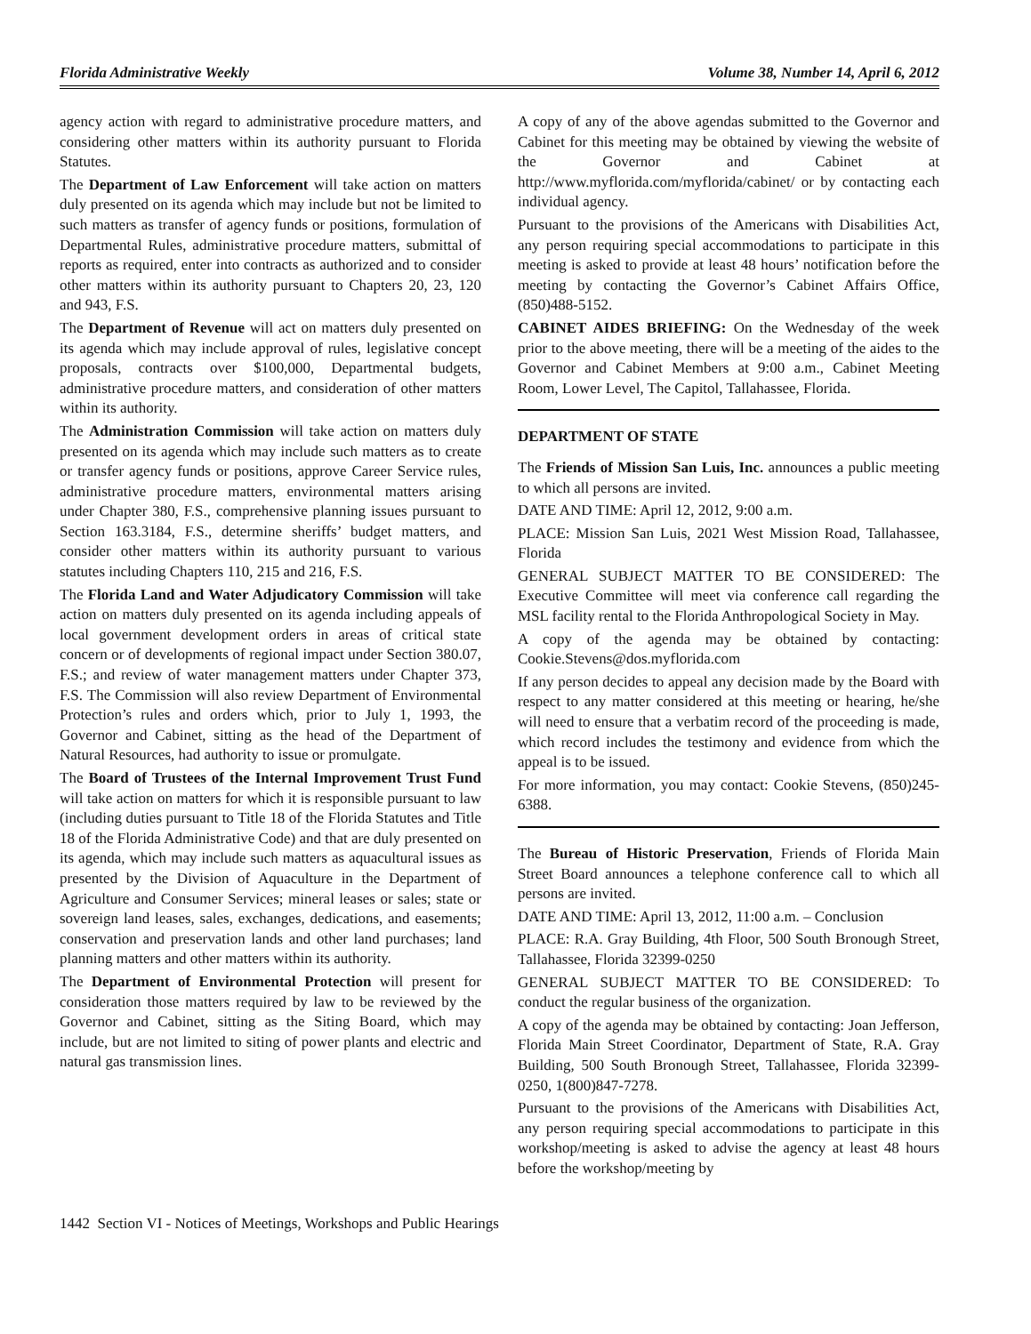Florida Administrative Weekly Volume 38, Number 14, April 6, 2012
agency action with regard to administrative procedure matters, and considering other matters within its authority pursuant to Florida Statutes.
The Department of Law Enforcement will take action on matters duly presented on its agenda which may include but not be limited to such matters as transfer of agency funds or positions, formulation of Departmental Rules, administrative procedure matters, submittal of reports as required, enter into contracts as authorized and to consider other matters within its authority pursuant to Chapters 20, 23, 120 and 943, F.S.
The Department of Revenue will act on matters duly presented on its agenda which may include approval of rules, legislative concept proposals, contracts over $100,000, Departmental budgets, administrative procedure matters, and consideration of other matters within its authority.
The Administration Commission will take action on matters duly presented on its agenda which may include such matters as to create or transfer agency funds or positions, approve Career Service rules, administrative procedure matters, environmental matters arising under Chapter 380, F.S., comprehensive planning issues pursuant to Section 163.3184, F.S., determine sheriffs’ budget matters, and consider other matters within its authority pursuant to various statutes including Chapters 110, 215 and 216, F.S.
The Florida Land and Water Adjudicatory Commission will take action on matters duly presented on its agenda including appeals of local government development orders in areas of critical state concern or of developments of regional impact under Section 380.07, F.S.; and review of water management matters under Chapter 373, F.S. The Commission will also review Department of Environmental Protection’s rules and orders which, prior to July 1, 1993, the Governor and Cabinet, sitting as the head of the Department of Natural Resources, had authority to issue or promulgate.
The Board of Trustees of the Internal Improvement Trust Fund will take action on matters for which it is responsible pursuant to law (including duties pursuant to Title 18 of the Florida Statutes and Title 18 of the Florida Administrative Code) and that are duly presented on its agenda, which may include such matters as aquacultural issues as presented by the Division of Aquaculture in the Department of Agriculture and Consumer Services; mineral leases or sales; state or sovereign land leases, sales, exchanges, dedications, and easements; conservation and preservation lands and other land purchases; land planning matters and other matters within its authority.
The Department of Environmental Protection will present for consideration those matters required by law to be reviewed by the Governor and Cabinet, sitting as the Siting Board, which may include, but are not limited to siting of power plants and electric and natural gas transmission lines.
A copy of any of the above agendas submitted to the Governor and Cabinet for this meeting may be obtained by viewing the website of the Governor and Cabinet at http://www.myflorida.com/myflorida/cabinet/ or by contacting each individual agency.
Pursuant to the provisions of the Americans with Disabilities Act, any person requiring special accommodations to participate in this meeting is asked to provide at least 48 hours’ notification before the meeting by contacting the Governor’s Cabinet Affairs Office, (850)488-5152.
CABINET AIDES BRIEFING: On the Wednesday of the week prior to the above meeting, there will be a meeting of the aides to the Governor and Cabinet Members at 9:00 a.m., Cabinet Meeting Room, Lower Level, The Capitol, Tallahassee, Florida.
DEPARTMENT OF STATE
The Friends of Mission San Luis, Inc. announces a public meeting to which all persons are invited.
DATE AND TIME: April 12, 2012, 9:00 a.m.
PLACE: Mission San Luis, 2021 West Mission Road, Tallahassee, Florida
GENERAL SUBJECT MATTER TO BE CONSIDERED: The Executive Committee will meet via conference call regarding the MSL facility rental to the Florida Anthropological Society in May.
A copy of the agenda may be obtained by contacting: Cookie.Stevens@dos.myflorida.com
If any person decides to appeal any decision made by the Board with respect to any matter considered at this meeting or hearing, he/she will need to ensure that a verbatim record of the proceeding is made, which record includes the testimony and evidence from which the appeal is to be issued.
For more information, you may contact: Cookie Stevens, (850)245-6388.
The Bureau of Historic Preservation, Friends of Florida Main Street Board announces a telephone conference call to which all persons are invited.
DATE AND TIME: April 13, 2012, 11:00 a.m. – Conclusion
PLACE: R.A. Gray Building, 4th Floor, 500 South Bronough Street, Tallahassee, Florida 32399-0250
GENERAL SUBJECT MATTER TO BE CONSIDERED: To conduct the regular business of the organization.
A copy of the agenda may be obtained by contacting: Joan Jefferson, Florida Main Street Coordinator, Department of State, R.A. Gray Building, 500 South Bronough Street, Tallahassee, Florida 32399-0250, 1(800)847-7278.
Pursuant to the provisions of the Americans with Disabilities Act, any person requiring special accommodations to participate in this workshop/meeting is asked to advise the agency at least 48 hours before the workshop/meeting by
1442 Section VI - Notices of Meetings, Workshops and Public Hearings